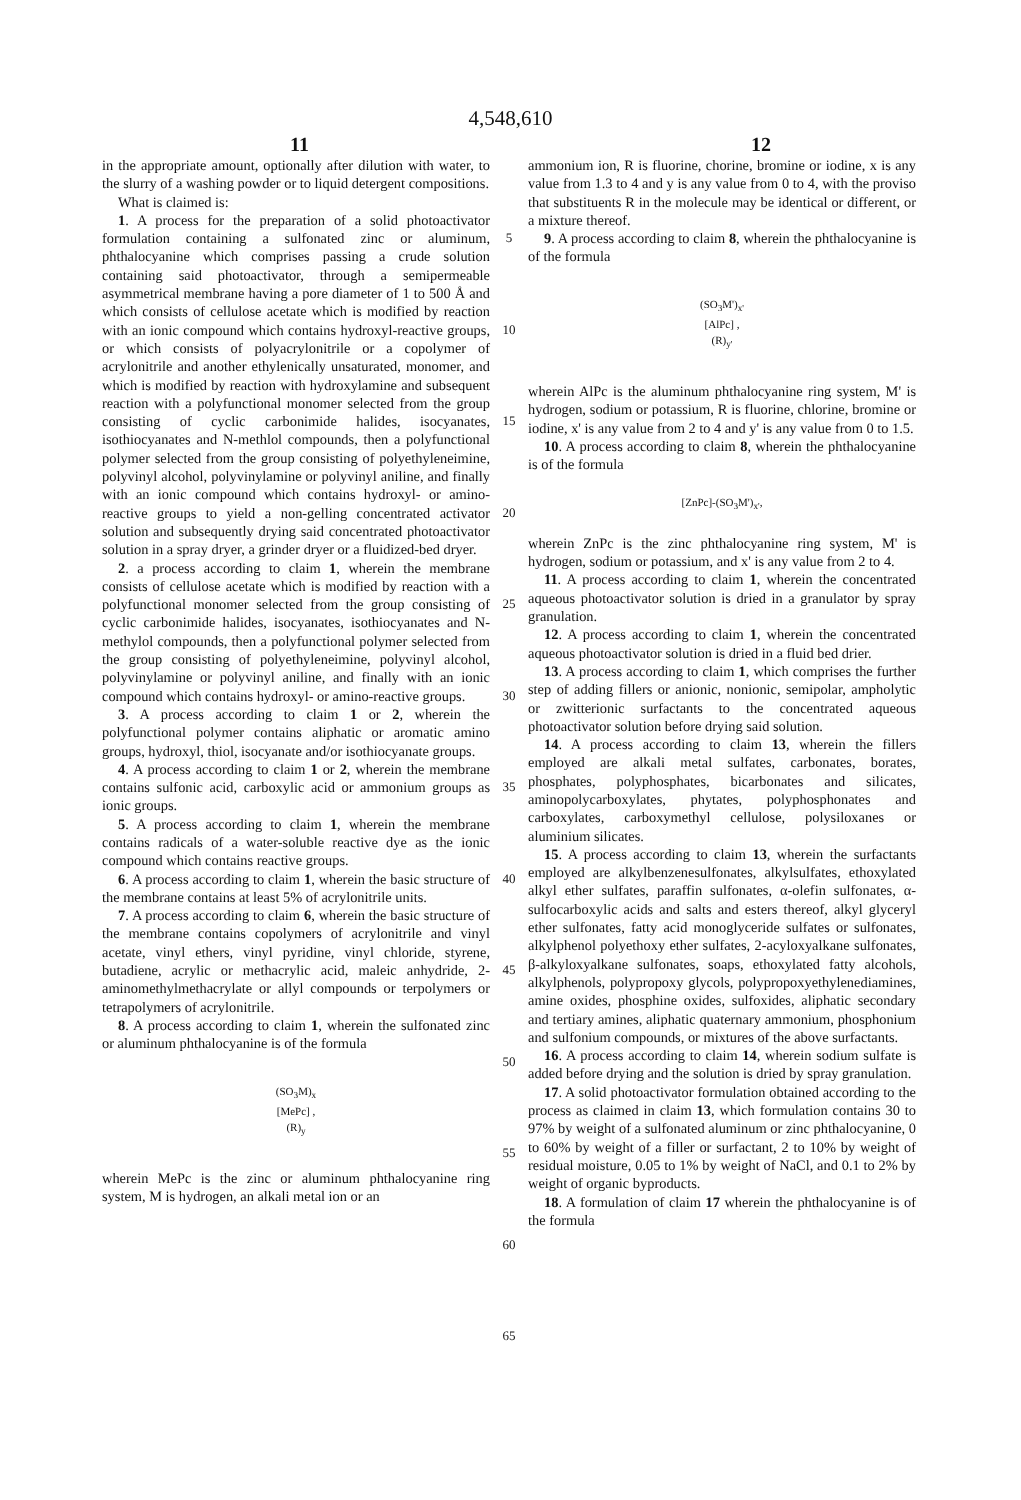4,548,610
11 12
in the appropriate amount, optionally after dilution with water, to the slurry of a washing powder or to liquid detergent compositions.
What is claimed is:
1. A process for the preparation of a solid photoactivator formulation containing a sulfonated zinc or aluminum, phthalocyanine which comprises passing a crude solution containing said photoactivator, through a semipermeable asymmetrical membrane having a pore diameter of 1 to 500 Å and which consists of cellulose acetate which is modified by reaction with an ionic compound which contains hydroxyl-reactive groups, or which consists of polyacrylonitrile or a copolymer of acrylonitrile and another ethylenically unsaturated, monomer, and which is modified by reaction with hydroxylamine and subsequent reaction with a polyfunctional monomer selected from the group consisting of cyclic carbonimide halides, isocyanates, isothiocyanates and N-methlol compounds, then a polyfunctional polymer selected from the group consisting of polyethyleneimine, polyvinyl alcohol, polyvinylamine or polyvinyl aniline, and finally with an ionic compound which contains hydroxyl- or amino-reactive groups to yield a non-gelling concentrated activator solution and subsequently drying said concentrated photoactivator solution in a spray dryer, a grinder dryer or a fluidized-bed dryer.
2. a process according to claim 1, wherein the membrane consists of cellulose acetate which is modified by reaction with a polyfunctional monomer selected from the group consisting of cyclic carbonimide halides, isocyanates, isothiocyanates and N-methylol compounds, then a polyfunctional polymer selected from the group consisting of polyethyleneimine, polyvinyl alcohol, polyvinylamine or polyvinyl aniline, and finally with an ionic compound which contains hydroxyl- or amino-reactive groups.
3. A process according to claim 1 or 2, wherein the polyfunctional polymer contains aliphatic or aromatic amino groups, hydroxyl, thiol, isocyanate and/or isothiocyanate groups.
4. A process according to claim 1 or 2, wherein the membrane contains sulfonic acid, carboxylic acid or ammonium groups as ionic groups.
5. A process according to claim 1, wherein the membrane contains radicals of a water-soluble reactive dye as the ionic compound which contains reactive groups.
6. A process according to claim 1, wherein the basic structure of the membrane contains at least 5% of acrylonitrile units.
7. A process according to claim 6, wherein the basic structure of the membrane contains copolymers of acrylonitrile and vinyl acetate, vinyl ethers, vinyl pyridine, vinyl chloride, styrene, butadiene, acrylic or methacrylic acid, maleic anhydride, 2-aminomethylmethacrylate or allyl compounds or terpolymers or tetrapolymers of acrylonitrile.
8. A process according to claim 1, wherein the sulfonated zinc or aluminum phthalocyanine is of the formula
(SO<sub>3</sub>M)<sub>x</sub>
[MePc] ,
(R)<sub>y</sub>
wherein MePc is the zinc or aluminum phthalocyanine ring system, M is hydrogen, an alkali metal ion or an
5
10
15
20
25
30
35
40
45
50
55
60
65
ammonium ion, R is fluorine, chorine, bromine or iodine, x is any value from 1.3 to 4 and y is any value from 0 to 4, with the proviso that substituents R in the molecule may be identical or different, or a mixture thereof.
9. A process according to claim 8, wherein the phthalocyanine is of the formula
(SO<sub>3</sub>M')<sub>x'</sub>
[AlPc] ,
(R)<sub>y'</sub>
wherein AlPc is the aluminum phthalocyanine ring system, M' is hydrogen, sodium or potassium, R is fluorine, chlorine, bromine or iodine, x' is any value from 2 to 4 and y' is any value from 0 to 1.5.
10. A process according to claim 8, wherein the phthalocyanine is of the formula
[ZnPc]-(SO<sub>3</sub>M')<sub>x'</sub>,
wherein ZnPc is the zinc phthalocyanine ring system, M' is hydrogen, sodium or potassium, and x' is any value from 2 to 4.
11. A process according to claim 1, wherein the concentrated aqueous photoactivator solution is dried in a granulator by spray granulation.
12. A process according to claim 1, wherein the concentrated aqueous photoactivator solution is dried in a fluid bed drier.
13. A process according to claim 1, which comprises the further step of adding fillers or anionic, nonionic, semipolar, ampholytic or zwitterionic surfactants to the concentrated aqueous photoactivator solution before drying said solution.
14. A process according to claim 13, wherein the fillers employed are alkali metal sulfates, carbonates, borates, phosphates, polyphosphates, bicarbonates and silicates, aminopolycarboxylates, phytates, polyphosphonates and carboxylates, carboxymethyl cellulose, polysiloxanes or aluminium silicates.
15. A process according to claim 13, wherein the surfactants employed are alkylbenzenesulfonates, alkylsulfates, ethoxylated alkyl ether sulfates, paraffin sulfonates, α-olefin sulfonates, α-sulfocarboxylic acids and salts and esters thereof, alkyl glyceryl ether sulfonates, fatty acid monoglyceride sulfates or sulfonates, alkylphenol polyethoxy ether sulfates, 2-acyloxyalkane sulfonates, β-alkyloxyalkane sulfonates, soaps, ethoxylated fatty alcohols, alkylphenols, polypropoxy glycols, polypropoxyethylenediamines, amine oxides, phosphine oxides, sulfoxides, aliphatic secondary and tertiary amines, aliphatic quaternary ammonium, phosphonium and sulfonium compounds, or mixtures of the above surfactants.
16. A process according to claim 14, wherein sodium sulfate is added before drying and the solution is dried by spray granulation.
17. A solid photoactivator formulation obtained according to the process as claimed in claim 13, which formulation contains 30 to 97% by weight of a sulfonated aluminum or zinc phthalocyanine, 0 to 60% by weight of a filler or surfactant, 2 to 10% by weight of residual moisture, 0.05 to 1% by weight of NaCl, and 0.1 to 2% by weight of organic byproducts.
18. A formulation of claim 17 wherein the phthalocyanine is of the formula